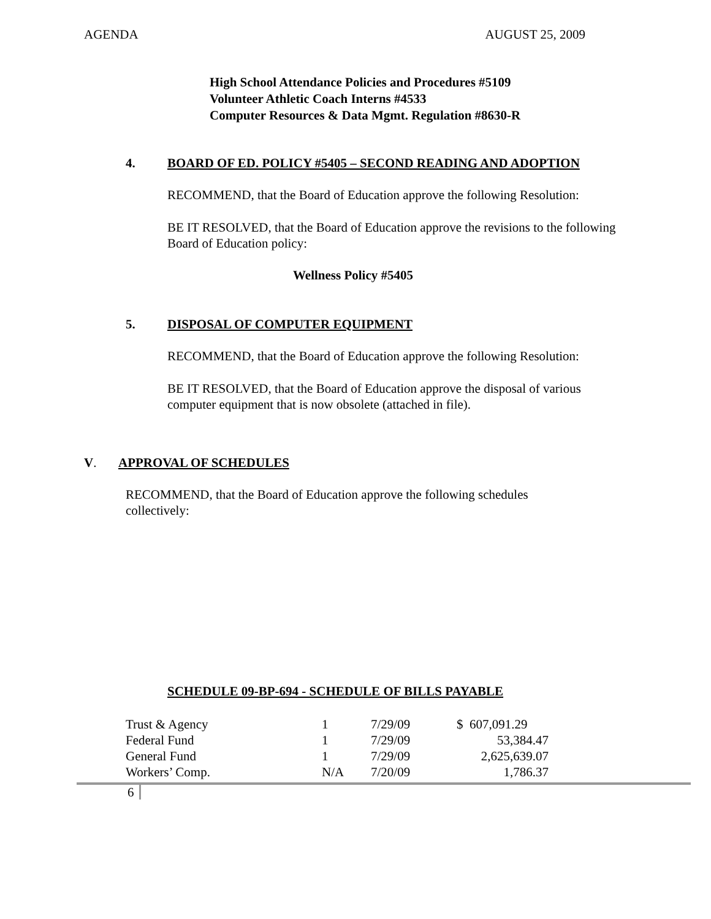AGENDA AUGUST 25, 2009
High School Attendance Policies and Procedures #5109
Volunteer Athletic Coach Interns #4533
Computer Resources & Data Mgmt. Regulation #8630-R
4. BOARD OF ED. POLICY #5405 – SECOND READING AND ADOPTION
RECOMMEND, that the Board of Education approve the following Resolution:
BE IT RESOLVED, that the Board of Education approve the revisions to the following Board of Education policy:
Wellness Policy #5405
5. DISPOSAL OF COMPUTER EQUIPMENT
RECOMMEND, that the Board of Education approve the following Resolution:
BE IT RESOLVED, that the Board of Education approve the disposal of various computer equipment that is now obsolete (attached in file).
V. APPROVAL OF SCHEDULES
RECOMMEND, that the Board of Education approve the following schedules collectively:
SCHEDULE 09-BP-694 - SCHEDULE OF BILLS PAYABLE
| Trust & Agency | 1 | 7/29/09 | $ 607,091.29 |
| Federal Fund | 1 | 7/29/09 | 53,384.47 |
| General Fund | 1 | 7/29/09 | 2,625,639.07 |
| Workers’ Comp. | N/A | 7/20/09 | 1,786.37 |
6